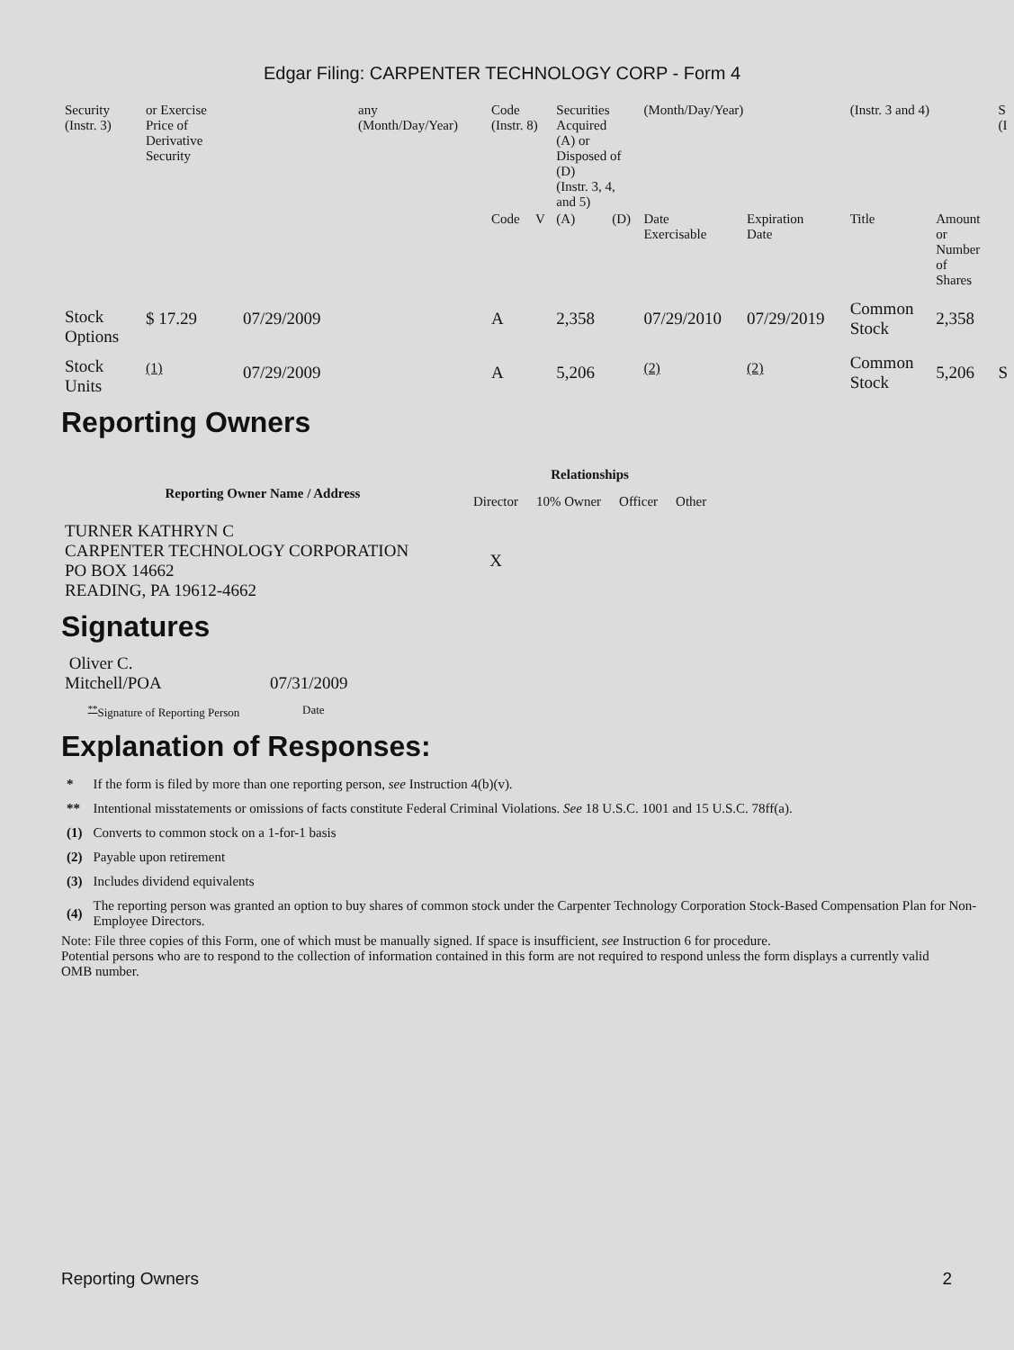Edgar Filing: CARPENTER TECHNOLOGY CORP - Form 4
| Security (Instr. 3) | or Exercise Price of Derivative Security | | any (Month/Day/Year) | Code (Instr. 8) | | Securities Acquired (A) or Disposed of (D) (Instr. 3, 4, and 5) | | (Month/Day/Year) | | (Instr. 3 and 4) | | S (I |
| | | | | Code | V | (A) | (D) | Date Exercisable | Expiration Date | Title | Amount or Number of Shares | |
| Stock Options | $ 17.29 | 07/29/2009 | | A | | 2,358 | | 07/29/2010 | 07/29/2019 | Common Stock | 2,358 | |
| Stock Units | <sup>(1)</sup> | 07/29/2009 | | A | | 5,206 | | <sup>(2)</sup> | <sup>(2)</sup> | Common Stock | 5,206 | S |
Reporting Owners
| Reporting Owner Name / Address | Relationships | | | |
| --- | --- | --- | --- | --- |
| | Director | 10% Owner | Officer | Other |
| TURNER KATHRYN C CARPENTER TECHNOLOGY CORPORATION PO BOX 14662 READING, PA 19612-4662 | X | | | |
Signatures
| Oliver C. Mitchell/POA | 07/31/2009 |
| <sup>**</sup> Signature of Reporting Person | Date |
Explanation of Responses:
| * | If the form is filed by more than one reporting person, see Instruction 4(b)(v). |
| ** | Intentional misstatements or omissions of facts constitute Federal Criminal Violations. See 18 U.S.C. 1001 and 15 U.S.C. 78ff(a). |
| (1) | Converts to common stock on a 1-for-1 basis |
| (2) | Payable upon retirement |
| (3) | Includes dividend equivalents |
| (4) | The reporting person was granted an option to buy shares of common stock under the Carpenter Technology Corporation Stock-Based Compensation Plan for Non-Employee Directors. |
Note: File three copies of this Form, one of which must be manually signed. If space is insufficient, see Instruction 6 for procedure.
Potential persons who are to respond to the collection of information contained in this form are not required to respond unless the form displays a currently valid OMB number.
Reporting Owners 2